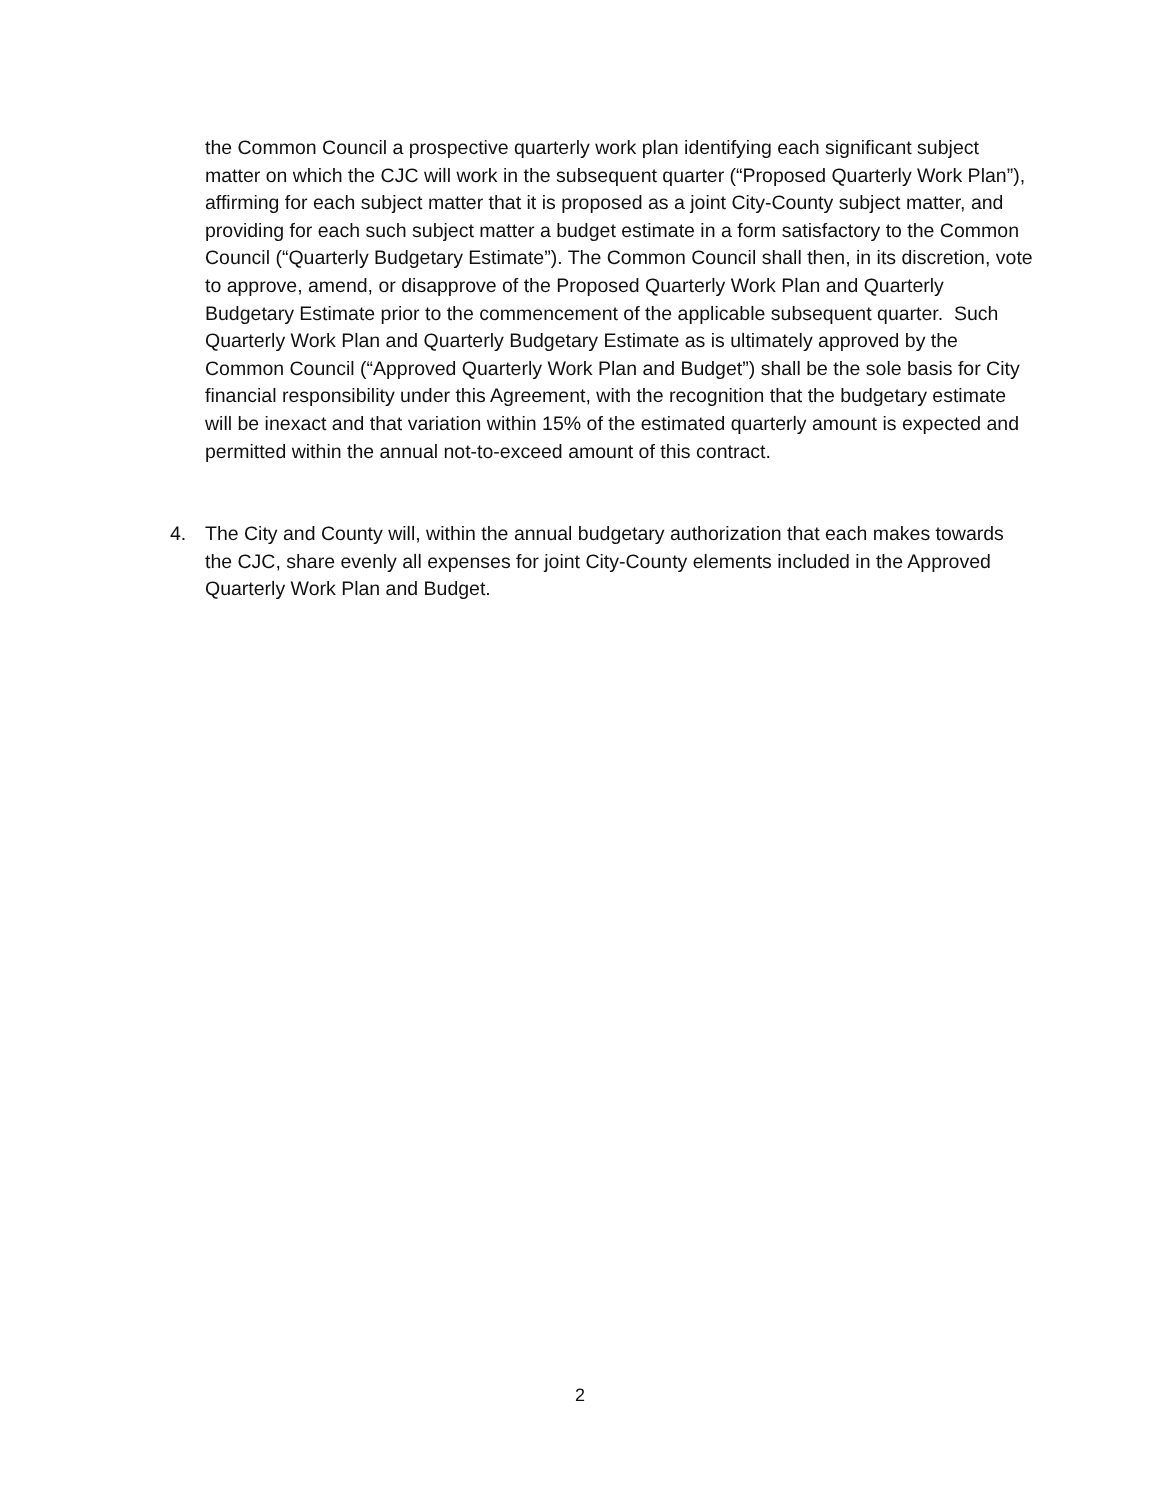the Common Council a prospective quarterly work plan identifying each significant subject matter on which the CJC will work in the subsequent quarter (“Proposed Quarterly Work Plan”), affirming for each subject matter that it is proposed as a joint City-County subject matter, and providing for each such subject matter a budget estimate in a form satisfactory to the Common Council (“Quarterly Budgetary Estimate”). The Common Council shall then, in its discretion, vote to approve, amend, or disapprove of the Proposed Quarterly Work Plan and Quarterly Budgetary Estimate prior to the commencement of the applicable subsequent quarter. Such Quarterly Work Plan and Quarterly Budgetary Estimate as is ultimately approved by the Common Council (“Approved Quarterly Work Plan and Budget”) shall be the sole basis for City financial responsibility under this Agreement, with the recognition that the budgetary estimate will be inexact and that variation within 15% of the estimated quarterly amount is expected and permitted within the annual not-to-exceed amount of this contract.
4. The City and County will, within the annual budgetary authorization that each makes towards the CJC, share evenly all expenses for joint City-County elements included in the Approved Quarterly Work Plan and Budget.
2